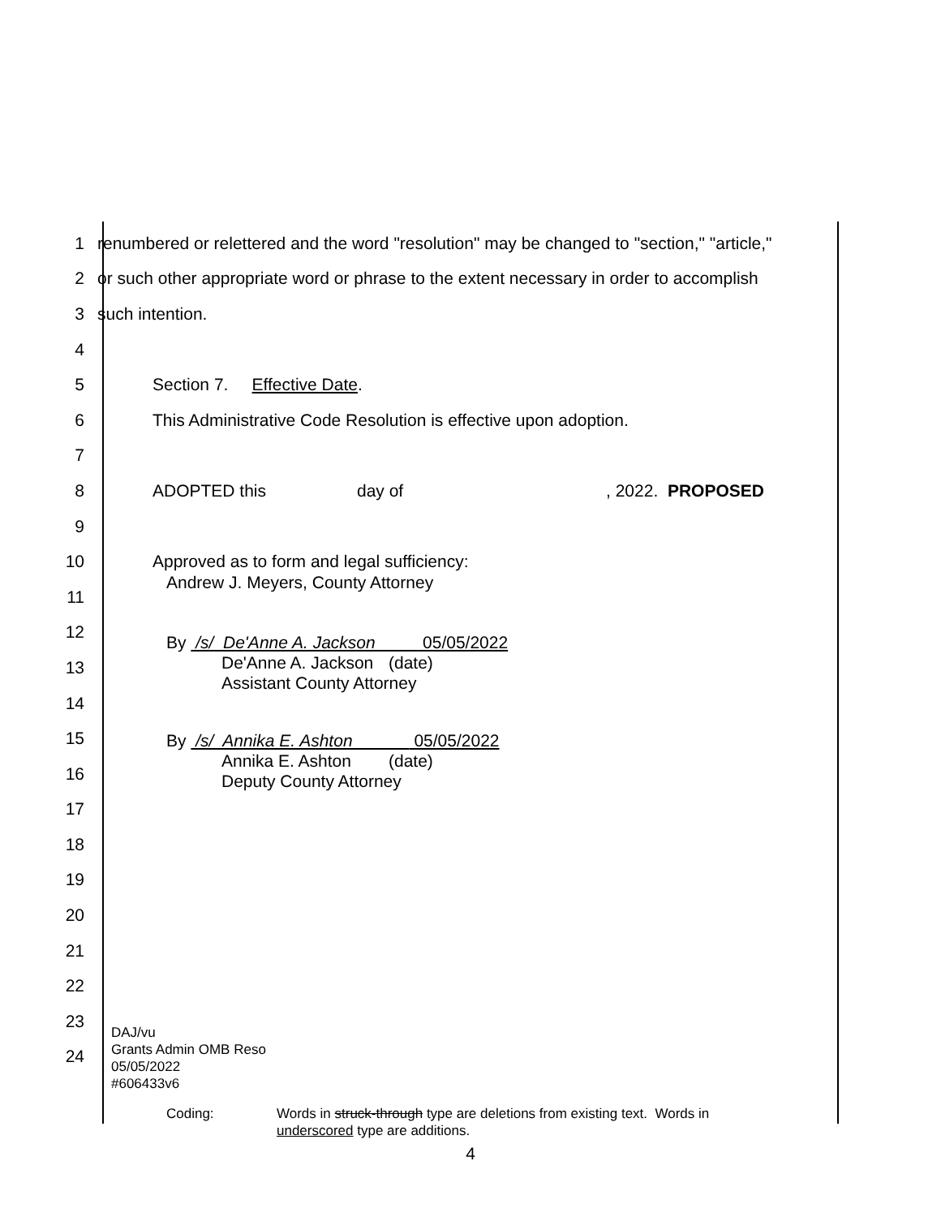1
renumbered or relettered and the word "resolution" may be changed to "section," "article,"
2
or such other appropriate word or phrase to the extent necessary in order to accomplish
3 such intention.
4
5 Section 7. Effective Date.
6
This Administrative Code Resolution is effective upon adoption.
7
8
ADOPTED this day of, 2022. PROPOSED
9
10
Approved as to form and legal sufficiency:
11
12
13
14
15
16
17
18
19
20
21
22
23
24
Andrew J. Meyers, County Attorney
By /s/ De'Anne A. Jackson 05/05/2022
De'Anne A. Jackson (date)
Assistant County Attorney
By /s/ Annika E. Ashton 05/05/2022
Annika E. Ashton (date)
Deputy County Attorney
DAJ/vu
Grants Admin OMB Reso
05/05/2022
#606433v6
Coding: Words in struck-through type are deletions from existing text. Words in
underscored type are additions.
4